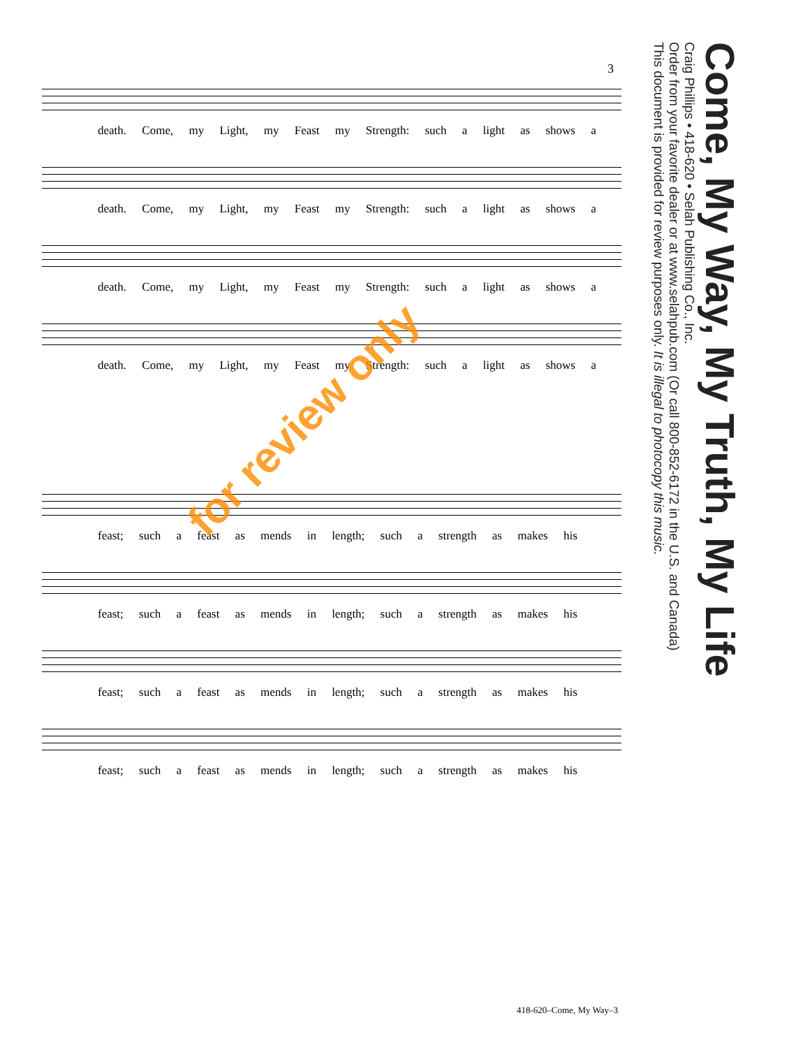3
Come, My Way, My Truth, My Life
Craig Phillips • 418-620 • Selah Publishing Co., Inc.
Order from your favorite dealer or at www.selahpub.com (Or call 800-852-6172 in the U.S. and Canada)
This document is provided for review purposes only. It is illegal to photocopy this music.
death. Come, my Light, my Feast my Strength: such a light as shows a
death. Come, my Light, my Feast my Strength: such a light as shows a
death. Come, my Light, my Feast my Strength: such a light as shows a
death. Come, my Light, my Feast my Strength: such a light as shows a
feast; such a feast as mends in length; such a strength as makes his
feast; such a feast as mends in length; such a strength as makes his
feast; such a feast as mends in length; such a strength as makes his
feast; such a feast as mends in length; such a strength as makes his
for review only
418-620–Come, My Way–3